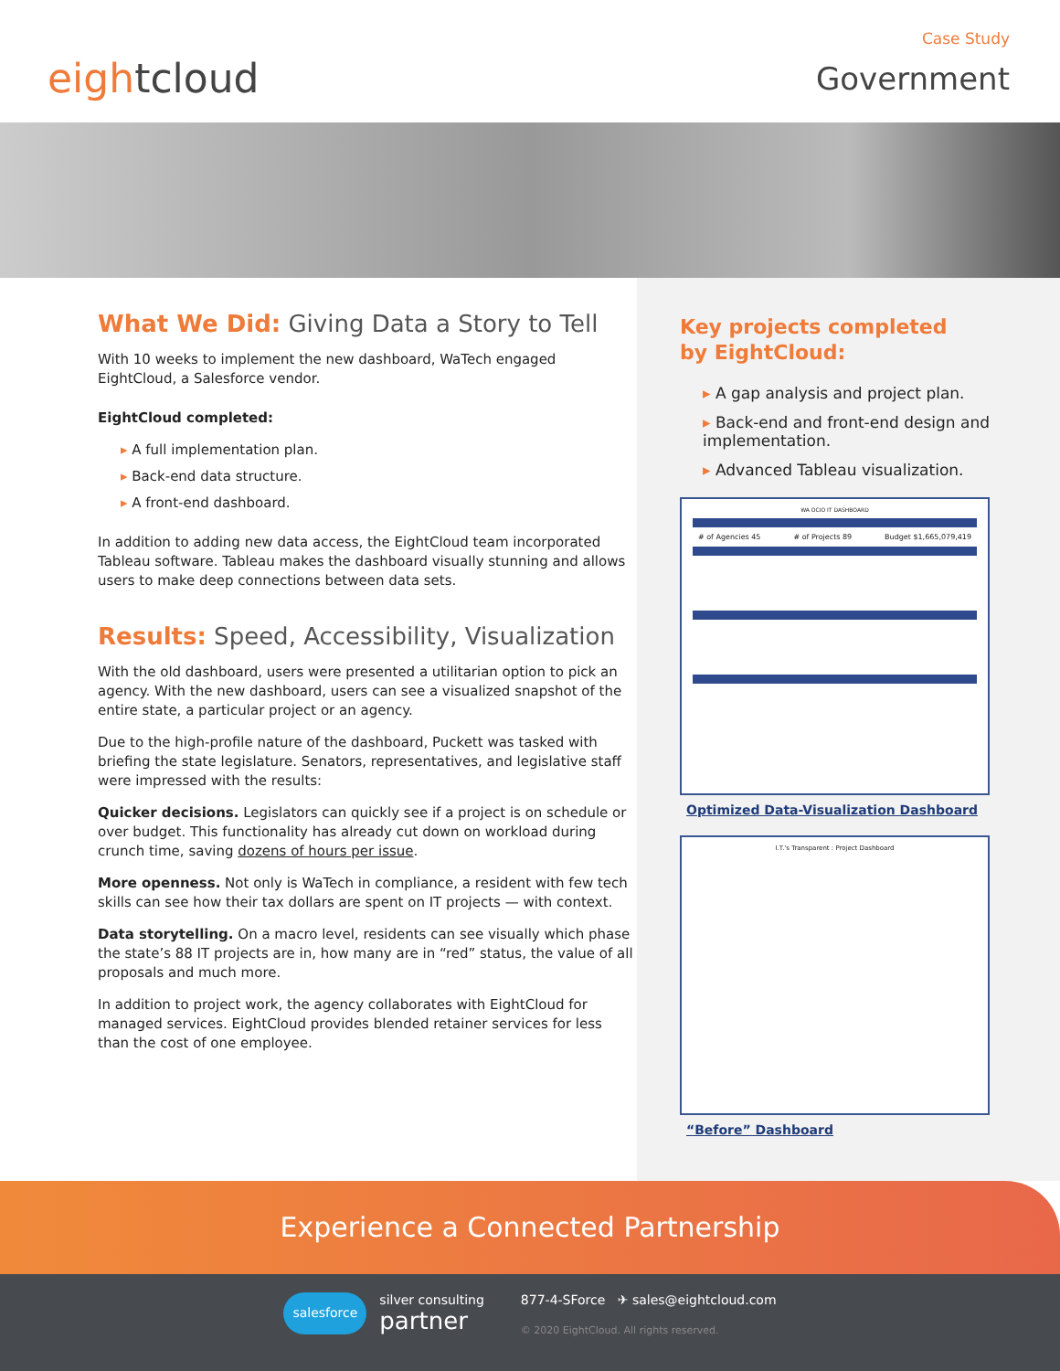eightcloud
Case Study
Government
What We Did: Giving Data a Story to Tell
With 10 weeks to implement the new dashboard, WaTech engaged EightCloud, a Salesforce vendor.
EightCloud completed:
▸ A full implementation plan.
▸ Back-end data structure.
▸ A front-end dashboard.
In addition to adding new data access, the EightCloud team incorporated Tableau software. Tableau makes the dashboard visually stunning and allows users to make deep connections between data sets.
Results: Speed, Accessibility, Visualization
With the old dashboard, users were presented a utilitarian option to pick an agency. With the new dashboard, users can see a visualized snapshot of the entire state, a particular project or an agency.
Due to the high-profile nature of the dashboard, Puckett was tasked with briefing the state legislature. Senators, representatives, and legislative staff were impressed with the results:
Quicker decisions. Legislators can quickly see if a project is on schedule or over budget. This functionality has already cut down on workload during crunch time, saving dozens of hours per issue.
More openness. Not only is WaTech in compliance, a resident with few tech skills can see how their tax dollars are spent on IT projects — with context.
Data storytelling. On a macro level, residents can see visually which phase the state’s 88 IT projects are in, how many are in “red” status, the value of all proposals and much more.
In addition to project work, the agency collaborates with EightCloud for managed services. EightCloud provides blended retainer services for less than the cost of one employee.
Key projects completed
by EightCloud:
▸ A gap analysis and project plan.
▸ Back-end and front-end design and implementation.
▸ Advanced Tableau visualization.
WA OCIO IT DASHBOARD
# of Agencies 45 # of Projects 89 Budget $1,665,079,419
Optimized Data-Visualization Dashboard
I.T.'s Transparent : Project Dashboard
“Before” Dashboard
Experience a Connected Partnership
salesforce silver consulting
partner
877-4-SForce ✈ sales@eightcloud.com
© 2020 EightCloud. All rights reserved.